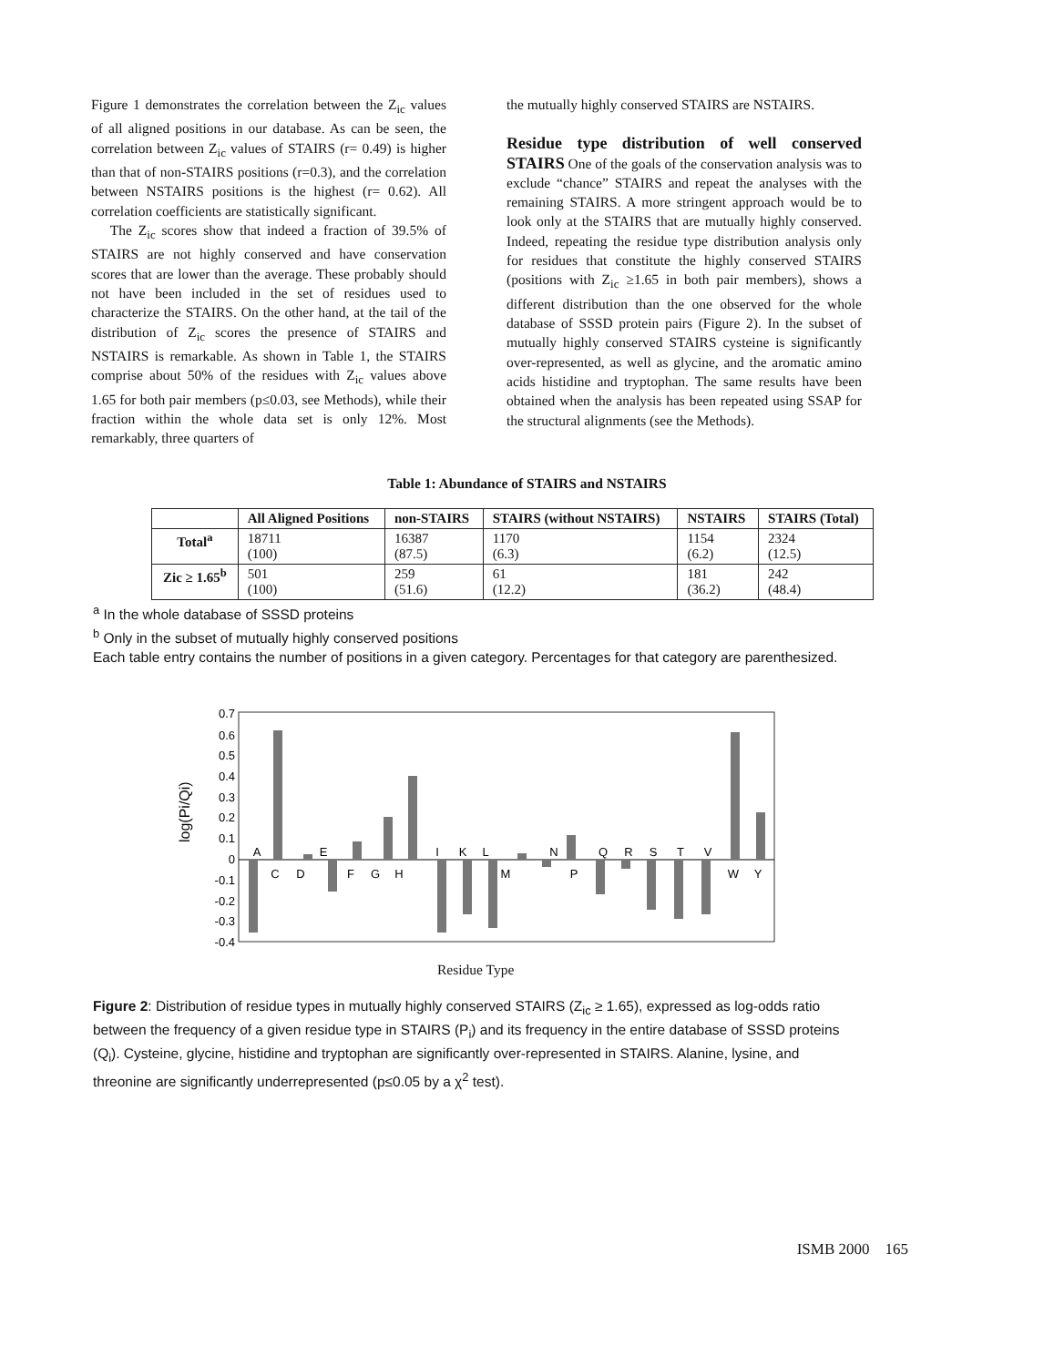Figure 1 demonstrates the correlation between the Z<sub>ic</sub> values of all aligned positions in our database. As can be seen, the correlation between Z<sub>ic</sub> values of STAIRS (r= 0.49) is higher than that of non-STAIRS positions (r=0.3), and the correlation between NSTAIRS positions is the highest (r= 0.62). All correlation coefficients are statistically significant.
The Z<sub>ic</sub> scores show that indeed a fraction of 39.5% of STAIRS are not highly conserved and have conservation scores that are lower than the average. These probably should not have been included in the set of residues used to characterize the STAIRS. On the other hand, at the tail of the distribution of Z<sub>ic</sub> scores the presence of STAIRS and NSTAIRS is remarkable. As shown in Table 1, the STAIRS comprise about 50% of the residues with Z<sub>ic</sub> values above 1.65 for both pair members (p≤0.03, see Methods), while their fraction within the whole data set is only 12%. Most remarkably, three quarters of
the mutually highly conserved STAIRS are NSTAIRS.
Residue type distribution of well conserved STAIRS
One of the goals of the conservation analysis was to exclude “chance” STAIRS and repeat the analyses with the remaining STAIRS. A more stringent approach would be to look only at the STAIRS that are mutually highly conserved. Indeed, repeating the residue type distribution analysis only for residues that constitute the highly conserved STAIRS (positions with Z<sub>ic</sub> ≥1.65 in both pair members), shows a different distribution than the one observed for the whole database of SSSD protein pairs (Figure 2). In the subset of mutually highly conserved STAIRS cysteine is significantly over-represented, as well as glycine, and the aromatic amino acids histidine and tryptophan. The same results have been obtained when the analysis has been repeated using SSAP for the structural alignments (see the Methods).
Table 1: Abundance of STAIRS and NSTAIRS
| | All Aligned Positions | non-STAIRS | STAIRS (without NSTAIRS) | NSTAIRS | STAIRS (Total) |
| --- | --- | --- | --- | --- | --- |
| Total<sup>a</sup> | 18711 (100) | 16387 (87.5) | 1170 (6.3) | 1154 (6.2) | 2324 (12.5) |
| Zic ≥ 1.65<sup>b</sup> | 501 (100) | 259 (51.6) | 61 (12.2) | 181 (36.2) | 242 (48.4) |
<sup>a</sup> In the whole database of SSSD proteins
<sup>b</sup> Only in the subset of mutually highly conserved positions
Each table entry contains the number of positions in a given category. Percentages for that category are parenthesized.
log(Pi/Qi)
0.7
0.6
0.5
0.4
0.3
0.2
0.1
0
-0.1
-0.2
-0.3
-0.4
A
C
D
E
F
G
H
I
K
L
M
N
P
Q
R
S
T
V
W
Y
Residue Type
Figure 2: Distribution of residue types in mutually highly conserved STAIRS (Z<sub>ic</sub> ≥ 1.65), expressed as log-odds ratio between the frequency of a given residue type in STAIRS (P<sub>i</sub>) and its frequency in the entire database of SSSD proteins (Q<sub>i</sub>). Cysteine, glycine, histidine and tryptophan are significantly over-represented in STAIRS. Alanine, lysine, and threonine are significantly underrepresented (p≤0.05 by a χ<sup>2</sup> test).
ISMB 2000 165